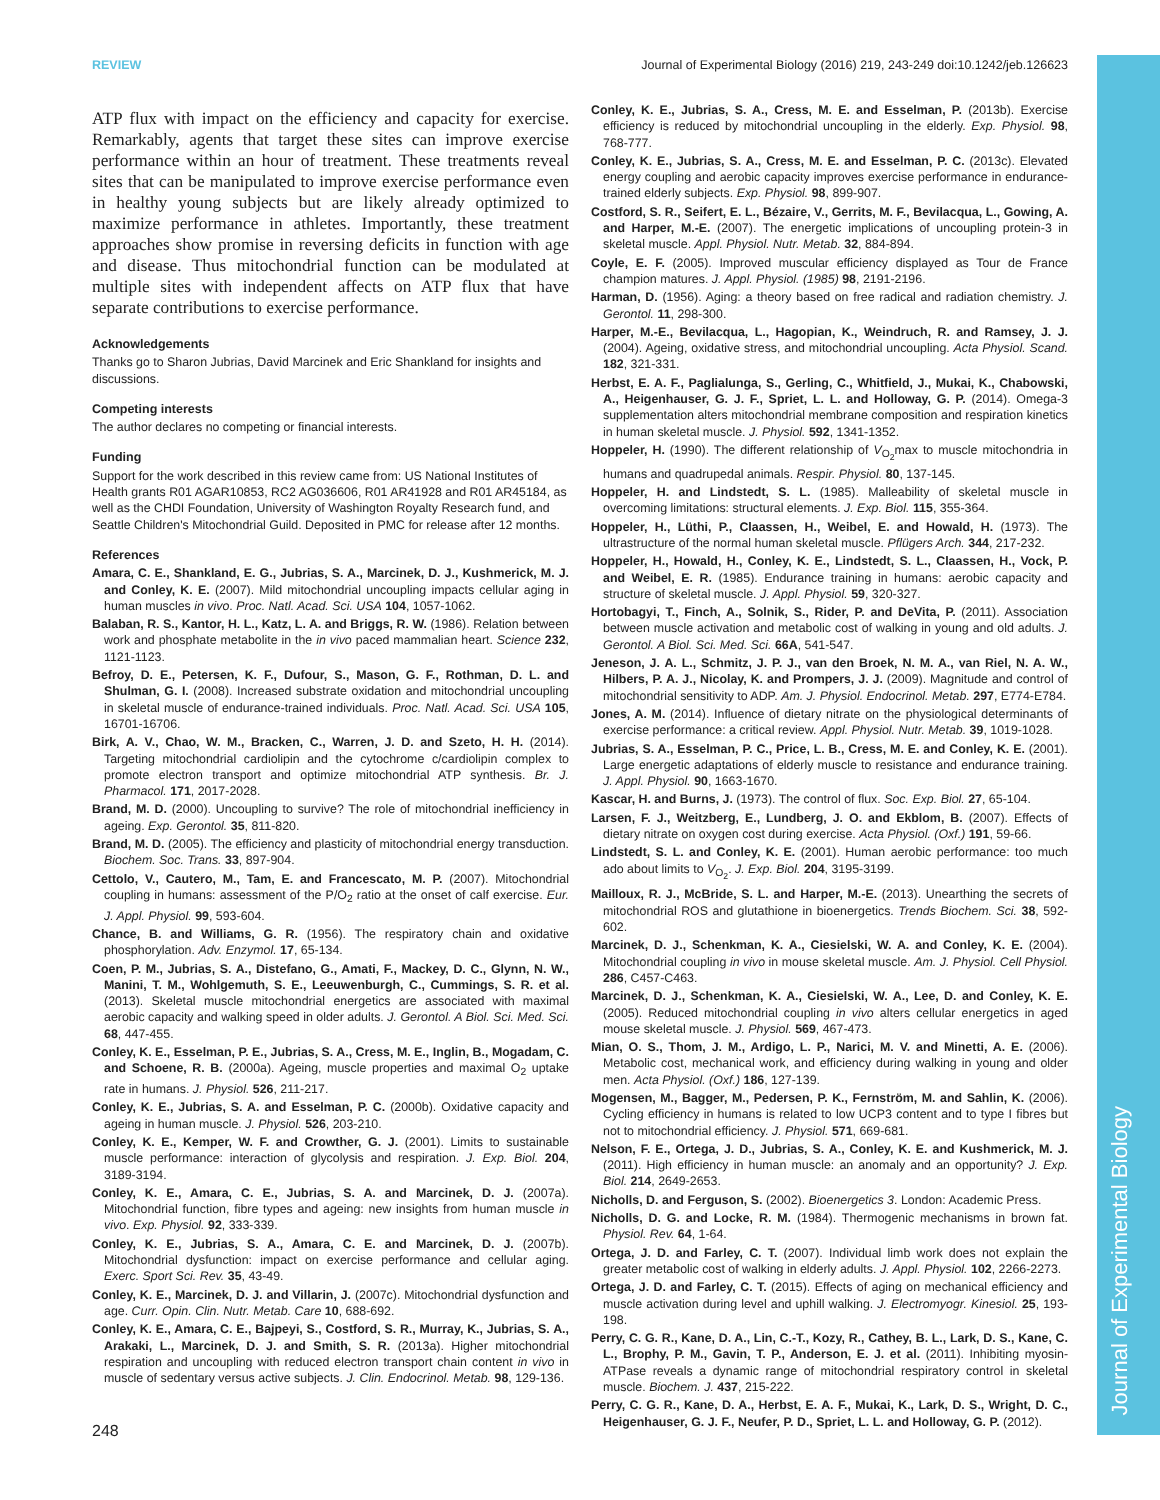Journal of Experimental Biology
REVIEW Journal of Experimental Biology (2016) 219, 243-249 doi:10.1242/jeb.126623
ATP flux with impact on the efficiency and capacity for exercise. Remarkably, agents that target these sites can improve exercise performance within an hour of treatment. These treatments reveal sites that can be manipulated to improve exercise performance even in healthy young subjects but are likely already optimized to maximize performance in athletes. Importantly, these treatment approaches show promise in reversing deficits in function with age and disease. Thus mitochondrial function can be modulated at multiple sites with independent affects on ATP flux that have separate contributions to exercise performance.
Acknowledgements
Thanks go to Sharon Jubrias, David Marcinek and Eric Shankland for insights and discussions.
Competing interests
The author declares no competing or financial interests.
Funding
Support for the work described in this review came from: US National Institutes of Health grants R01 AGAR10853, RC2 AG036606, R01 AR41928 and R01 AR45184, as well as the CHDI Foundation, University of Washington Royalty Research fund, and Seattle Children's Mitochondrial Guild. Deposited in PMC for release after 12 months.
References
Amara, C. E., Shankland, E. G., Jubrias, S. A., Marcinek, D. J., Kushmerick, M. J. and Conley, K. E. (2007). Mild mitochondrial uncoupling impacts cellular aging in human muscles in vivo. Proc. Natl. Acad. Sci. USA 104, 1057-1062.
Balaban, R. S., Kantor, H. L., Katz, L. A. and Briggs, R. W. (1986). Relation between work and phosphate metabolite in the in vivo paced mammalian heart. Science 232, 1121-1123.
Befroy, D. E., Petersen, K. F., Dufour, S., Mason, G. F., Rothman, D. L. and Shulman, G. I. (2008). Increased substrate oxidation and mitochondrial uncoupling in skeletal muscle of endurance-trained individuals. Proc. Natl. Acad. Sci. USA 105, 16701-16706.
Birk, A. V., Chao, W. M., Bracken, C., Warren, J. D. and Szeto, H. H. (2014). Targeting mitochondrial cardiolipin and the cytochrome c/cardiolipin complex to promote electron transport and optimize mitochondrial ATP synthesis. Br. J. Pharmacol. 171, 2017-2028.
Brand, M. D. (2000). Uncoupling to survive? The role of mitochondrial inefficiency in ageing. Exp. Gerontol. 35, 811-820.
Brand, M. D. (2005). The efficiency and plasticity of mitochondrial energy transduction. Biochem. Soc. Trans. 33, 897-904.
Cettolo, V., Cautero, M., Tam, E. and Francescato, M. P. (2007). Mitochondrial coupling in humans: assessment of the P/O<sub>2</sub> ratio at the onset of calf exercise. Eur. J. Appl. Physiol. 99, 593-604.
Chance, B. and Williams, G. R. (1956). The respiratory chain and oxidative phosphorylation. Adv. Enzymol. 17, 65-134.
Coen, P. M., Jubrias, S. A., Distefano, G., Amati, F., Mackey, D. C., Glynn, N. W., Manini, T. M., Wohlgemuth, S. E., Leeuwenburgh, C., Cummings, S. R. et al. (2013). Skeletal muscle mitochondrial energetics are associated with maximal aerobic capacity and walking speed in older adults. J. Gerontol. A Biol. Sci. Med. Sci. 68, 447-455.
Conley, K. E., Esselman, P. E., Jubrias, S. A., Cress, M. E., Inglin, B., Mogadam, C. and Schoene, R. B. (2000a). Ageing, muscle properties and maximal O<sub>2</sub> uptake rate in humans. J. Physiol. 526, 211-217.
Conley, K. E., Jubrias, S. A. and Esselman, P. C. (2000b). Oxidative capacity and ageing in human muscle. J. Physiol. 526, 203-210.
Conley, K. E., Kemper, W. F. and Crowther, G. J. (2001). Limits to sustainable muscle performance: interaction of glycolysis and respiration. J. Exp. Biol. 204, 3189-3194.
Conley, K. E., Amara, C. E., Jubrias, S. A. and Marcinek, D. J. (2007a). Mitochondrial function, fibre types and ageing: new insights from human muscle in vivo. Exp. Physiol. 92, 333-339.
Conley, K. E., Jubrias, S. A., Amara, C. E. and Marcinek, D. J. (2007b). Mitochondrial dysfunction: impact on exercise performance and cellular aging. Exerc. Sport Sci. Rev. 35, 43-49.
Conley, K. E., Marcinek, D. J. and Villarin, J. (2007c). Mitochondrial dysfunction and age. Curr. Opin. Clin. Nutr. Metab. Care 10, 688-692.
Conley, K. E., Amara, C. E., Bajpeyi, S., Costford, S. R., Murray, K., Jubrias, S. A., Arakaki, L., Marcinek, D. J. and Smith, S. R. (2013a). Higher mitochondrial respiration and uncoupling with reduced electron transport chain content in vivo in muscle of sedentary versus active subjects. J. Clin. Endocrinol. Metab. 98, 129-136.
Conley, K. E., Jubrias, S. A., Cress, M. E. and Esselman, P. (2013b). Exercise efficiency is reduced by mitochondrial uncoupling in the elderly. Exp. Physiol. 98, 768-777.
Conley, K. E., Jubrias, S. A., Cress, M. E. and Esselman, P. C. (2013c). Elevated energy coupling and aerobic capacity improves exercise performance in endurance-trained elderly subjects. Exp. Physiol. 98, 899-907.
Costford, S. R., Seifert, E. L., Bézaire, V., Gerrits, M. F., Bevilacqua, L., Gowing, A. and Harper, M.-E. (2007). The energetic implications of uncoupling protein-3 in skeletal muscle. Appl. Physiol. Nutr. Metab. 32, 884-894.
Coyle, E. F. (2005). Improved muscular efficiency displayed as Tour de France champion matures. J. Appl. Physiol. (1985) 98, 2191-2196.
Harman, D. (1956). Aging: a theory based on free radical and radiation chemistry. J. Gerontol. 11, 298-300.
Harper, M.-E., Bevilacqua, L., Hagopian, K., Weindruch, R. and Ramsey, J. J. (2004). Ageing, oxidative stress, and mitochondrial uncoupling. Acta Physiol. Scand. 182, 321-331.
Herbst, E. A. F., Paglialunga, S., Gerling, C., Whitfield, J., Mukai, K., Chabowski, A., Heigenhauser, G. J. F., Spriet, L. L. and Holloway, G. P. (2014). Omega-3 supplementation alters mitochondrial membrane composition and respiration kinetics in human skeletal muscle. J. Physiol. 592, 1341-1352.
Hoppeler, H. (1990). The different relationship of V<sub>O<sub>2</sub></sub>max to muscle mitochondria in humans and quadrupedal animals. Respir. Physiol. 80, 137-145.
Hoppeler, H. and Lindstedt, S. L. (1985). Malleability of skeletal muscle in overcoming limitations: structural elements. J. Exp. Biol. 115, 355-364.
Hoppeler, H., Lüthi, P., Claassen, H., Weibel, E. and Howald, H. (1973). The ultrastructure of the normal human skeletal muscle. Pflügers Arch. 344, 217-232.
Hoppeler, H., Howald, H., Conley, K. E., Lindstedt, S. L., Claassen, H., Vock, P. and Weibel, E. R. (1985). Endurance training in humans: aerobic capacity and structure of skeletal muscle. J. Appl. Physiol. 59, 320-327.
Hortobagyi, T., Finch, A., Solnik, S., Rider, P. and DeVita, P. (2011). Association between muscle activation and metabolic cost of walking in young and old adults. J. Gerontol. A Biol. Sci. Med. Sci. 66A, 541-547.
Jeneson, J. A. L., Schmitz, J. P. J., van den Broek, N. M. A., van Riel, N. A. W., Hilbers, P. A. J., Nicolay, K. and Prompers, J. J. (2009). Magnitude and control of mitochondrial sensitivity to ADP. Am. J. Physiol. Endocrinol. Metab. 297, E774-E784.
Jones, A. M. (2014). Influence of dietary nitrate on the physiological determinants of exercise performance: a critical review. Appl. Physiol. Nutr. Metab. 39, 1019-1028.
Jubrias, S. A., Esselman, P. C., Price, L. B., Cress, M. E. and Conley, K. E. (2001). Large energetic adaptations of elderly muscle to resistance and endurance training. J. Appl. Physiol. 90, 1663-1670.
Kascar, H. and Burns, J. (1973). The control of flux. Soc. Exp. Biol. 27, 65-104.
Larsen, F. J., Weitzberg, E., Lundberg, J. O. and Ekblom, B. (2007). Effects of dietary nitrate on oxygen cost during exercise. Acta Physiol. (Oxf.) 191, 59-66.
Lindstedt, S. L. and Conley, K. E. (2001). Human aerobic performance: too much ado about limits to V<sub>O<sub>2</sub></sub>. J. Exp. Biol. 204, 3195-3199.
Mailloux, R. J., McBride, S. L. and Harper, M.-E. (2013). Unearthing the secrets of mitochondrial ROS and glutathione in bioenergetics. Trends Biochem. Sci. 38, 592-602.
Marcinek, D. J., Schenkman, K. A., Ciesielski, W. A. and Conley, K. E. (2004). Mitochondrial coupling in vivo in mouse skeletal muscle. Am. J. Physiol. Cell Physiol. 286, C457-C463.
Marcinek, D. J., Schenkman, K. A., Ciesielski, W. A., Lee, D. and Conley, K. E. (2005). Reduced mitochondrial coupling in vivo alters cellular energetics in aged mouse skeletal muscle. J. Physiol. 569, 467-473.
Mian, O. S., Thom, J. M., Ardigo, L. P., Narici, M. V. and Minetti, A. E. (2006). Metabolic cost, mechanical work, and efficiency during walking in young and older men. Acta Physiol. (Oxf.) 186, 127-139.
Mogensen, M., Bagger, M., Pedersen, P. K., Fernström, M. and Sahlin, K. (2006). Cycling efficiency in humans is related to low UCP3 content and to type I fibres but not to mitochondrial efficiency. J. Physiol. 571, 669-681.
Nelson, F. E., Ortega, J. D., Jubrias, S. A., Conley, K. E. and Kushmerick, M. J. (2011). High efficiency in human muscle: an anomaly and an opportunity? J. Exp. Biol. 214, 2649-2653.
Nicholls, D. and Ferguson, S. (2002). Bioenergetics 3. London: Academic Press.
Nicholls, D. G. and Locke, R. M. (1984). Thermogenic mechanisms in brown fat. Physiol. Rev. 64, 1-64.
Ortega, J. D. and Farley, C. T. (2007). Individual limb work does not explain the greater metabolic cost of walking in elderly adults. J. Appl. Physiol. 102, 2266-2273.
Ortega, J. D. and Farley, C. T. (2015). Effects of aging on mechanical efficiency and muscle activation during level and uphill walking. J. Electromyogr. Kinesiol. 25, 193-198.
Perry, C. G. R., Kane, D. A., Lin, C.-T., Kozy, R., Cathey, B. L., Lark, D. S., Kane, C. L., Brophy, P. M., Gavin, T. P., Anderson, E. J. et al. (2011). Inhibiting myosin-ATPase reveals a dynamic range of mitochondrial respiratory control in skeletal muscle. Biochem. J. 437, 215-222.
Perry, C. G. R., Kane, D. A., Herbst, E. A. F., Mukai, K., Lark, D. S., Wright, D. C., Heigenhauser, G. J. F., Neufer, P. D., Spriet, L. L. and Holloway, G. P. (2012).
248